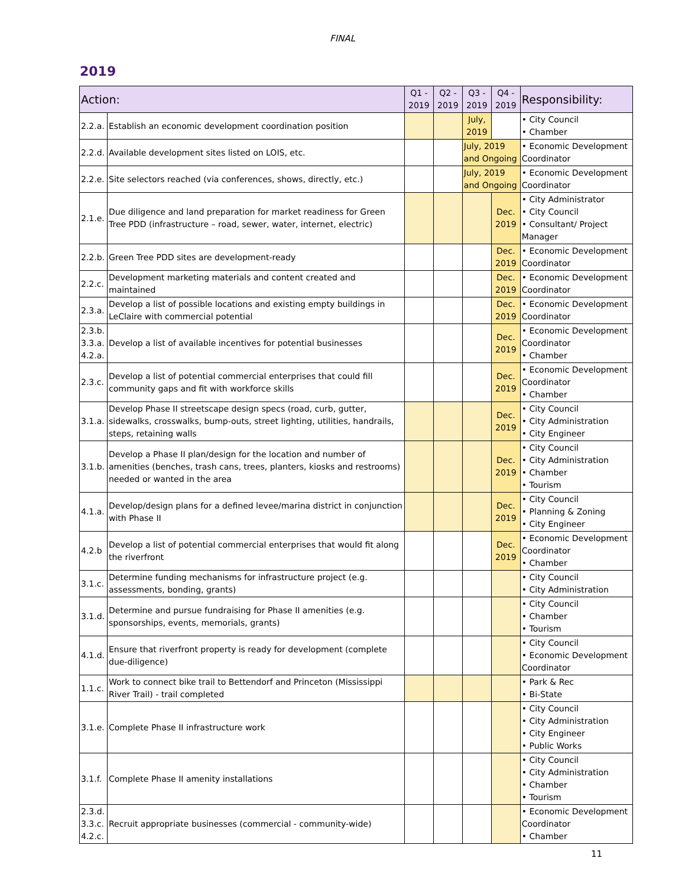FINAL
2019
| Action: | | Q1 - 2019 | Q2 - 2019 | Q3 - 2019 | Q4 - 2019 | Responsibility: |
| --- | --- | --- | --- | --- | --- | --- |
| 2.2.a. | Establish an economic development coordination position | | | July, 2019 | | • City Council • Chamber |
| 2.2.d. | Available development sites listed on LOIS, etc. | | | July, 2019 and Ongoing | | • Economic Development Coordinator |
| 2.2.e. | Site selectors reached (via conferences, shows, directly, etc.) | | | July, 2019 and Ongoing | | • Economic Development Coordinator |
| 2.1.e. | Due diligence and land preparation for market readiness for Green Tree PDD (infrastructure – road, sewer, water, internet, electric) | | | | Dec. 2019 | • City Administrator • City Council • Consultant/ Project Manager |
| 2.2.b. | Green Tree PDD sites are development-ready | | | | Dec. 2019 | • Economic Development Coordinator |
| 2.2.c. | Development marketing materials and content created and maintained | | | | Dec. 2019 | • Economic Development Coordinator |
| 2.3.a. | Develop a list of possible locations and existing empty buildings in LeClaire with commercial potential | | | | Dec. 2019 | • Economic Development Coordinator |
| 2.3.b. 3.3.a. 4.2.a. | Develop a list of available incentives for potential businesses | | | | Dec. 2019 | • Economic Development Coordinator • Chamber |
| 2.3.c. | Develop a list of potential commercial enterprises that could fill community gaps and fit with workforce skills | | | | Dec. 2019 | • Economic Development Coordinator • Chamber |
| 3.1.a. | Develop Phase II streetscape design specs (road, curb, gutter, sidewalks, crosswalks, bump-outs, street lighting, utilities, handrails, steps, retaining walls | | | | Dec. 2019 | • City Council • City Administration • City Engineer |
| 3.1.b. | Develop a Phase II plan/design for the location and number of amenities (benches, trash cans, trees, planters, kiosks and restrooms) needed or wanted in the area | | | | Dec. 2019 | • City Council • City Administration • Chamber • Tourism |
| 4.1.a. | Develop/design plans for a defined levee/marina district in conjunction with Phase II | | | | Dec. 2019 | • City Council • Planning & Zoning • City Engineer |
| 4.2.b | Develop a list of potential commercial enterprises that would fit along the riverfront | | | | Dec. 2019 | • Economic Development Coordinator • Chamber |
| 3.1.c. | Determine funding mechanisms for infrastructure project (e.g. assessments, bonding, grants) | | | | | • City Council • City Administration |
| 3.1.d. | Determine and pursue fundraising for Phase II amenities (e.g. sponsorships, events, memorials, grants) | | | | | • City Council • Chamber • Tourism |
| 4.1.d. | Ensure that riverfront property is ready for development (complete due-diligence) | | | | | • City Council • Economic Development Coordinator |
| 1.1.c. | Work to connect bike trail to Bettendorf and Princeton (Mississippi River Trail) - trail completed | | | | | • Park & Rec • Bi-State |
| 3.1.e. | Complete Phase II infrastructure work | | | | | • City Council • City Administration • City Engineer • Public Works |
| 3.1.f. | Complete Phase II amenity installations | | | | | • City Council • City Administration • Chamber • Tourism |
| 2.3.d. 3.3.c. 4.2.c. | Recruit appropriate businesses (commercial - community-wide) | | | | | • Economic Development Coordinator • Chamber |
11